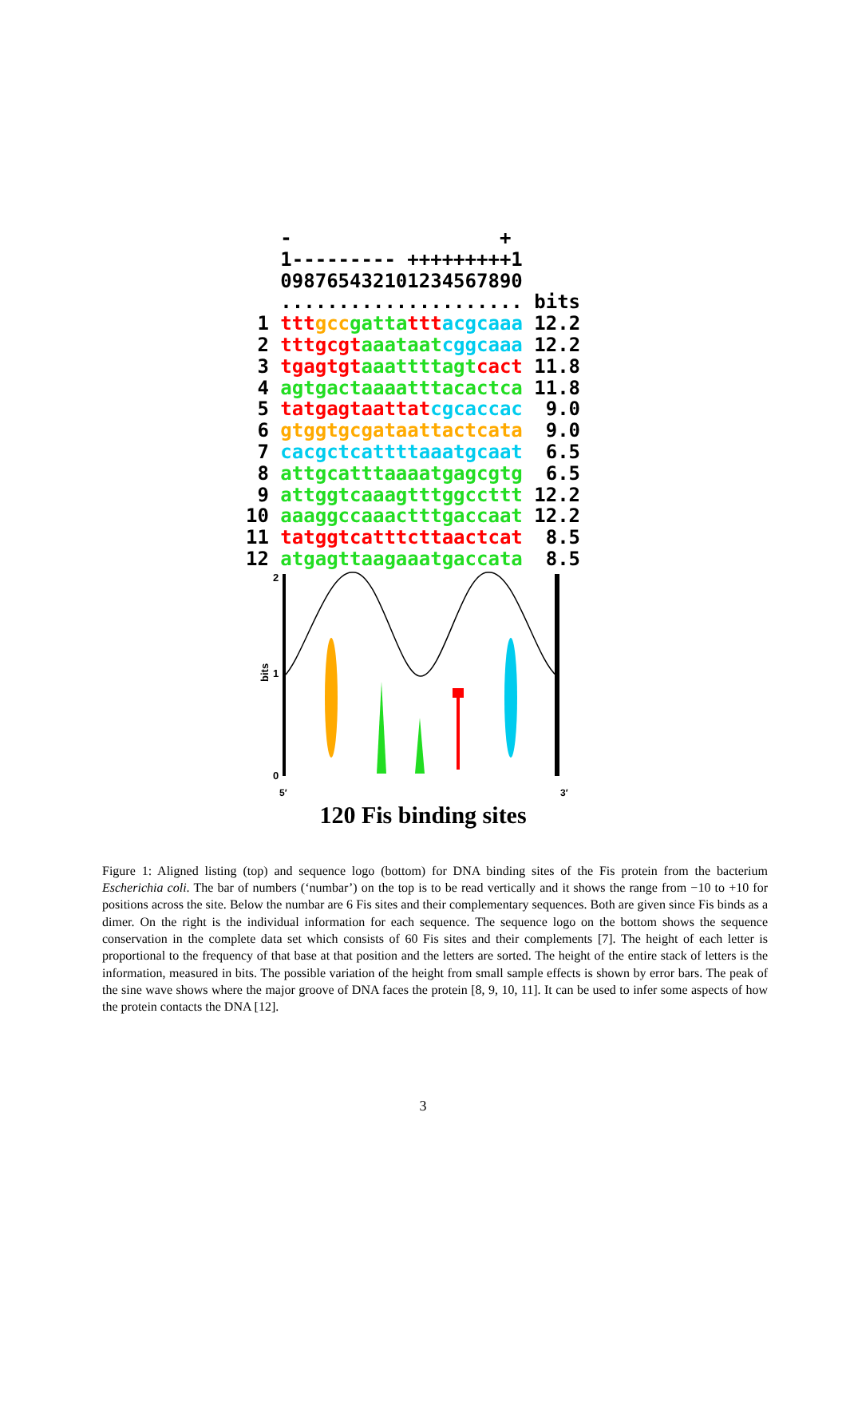- + 1--------- +++++++++1 098765432101234567890 ..................... bits 1 ttt gcc gatta ttt acgcaaa 12.2 2 tttgcgt aaataat cggcaaa 12.2 3 tgagtgt aaattttagt cact 11.8 4 agtgactaaaatttacactca 11.8 5 tatgagtaattat cgcaccac 9.0 6 gtggtgcgataattactcata 9.0 7 cacgctcattttaaatgcaat 6.5 8 attgcatttaaaatgagcgtg 6.5 9 attggtcaaagtttggccttt 12.2 10 aaaggccaaactttgaccaat 12.2 11 tatggtcatttcttaactcat 8.5 12 atgagttaagaaatgaccata 8.5
2
1
0
bits
5′
3′
120 Fis binding sites
Figure 1: Aligned listing (top) and sequence logo (bottom) for DNA binding sites of the Fis protein from the bacterium Escherichia coli. The bar of numbers (‘numbar’) on the top is to be read vertically and it shows the range from −10 to +10 for positions across the site. Below the numbar are 6 Fis sites and their complementary sequences. Both are given since Fis binds as a dimer. On the right is the individual information for each sequence. The sequence logo on the bottom shows the sequence conservation in the complete data set which consists of 60 Fis sites and their complements [7]. The height of each letter is proportional to the frequency of that base at that position and the letters are sorted. The height of the entire stack of letters is the information, measured in bits. The possible variation of the height from small sample effects is shown by error bars. The peak of the sine wave shows where the major groove of DNA faces the protein [8, 9, 10, 11]. It can be used to infer some aspects of how the protein contacts the DNA [12].
3